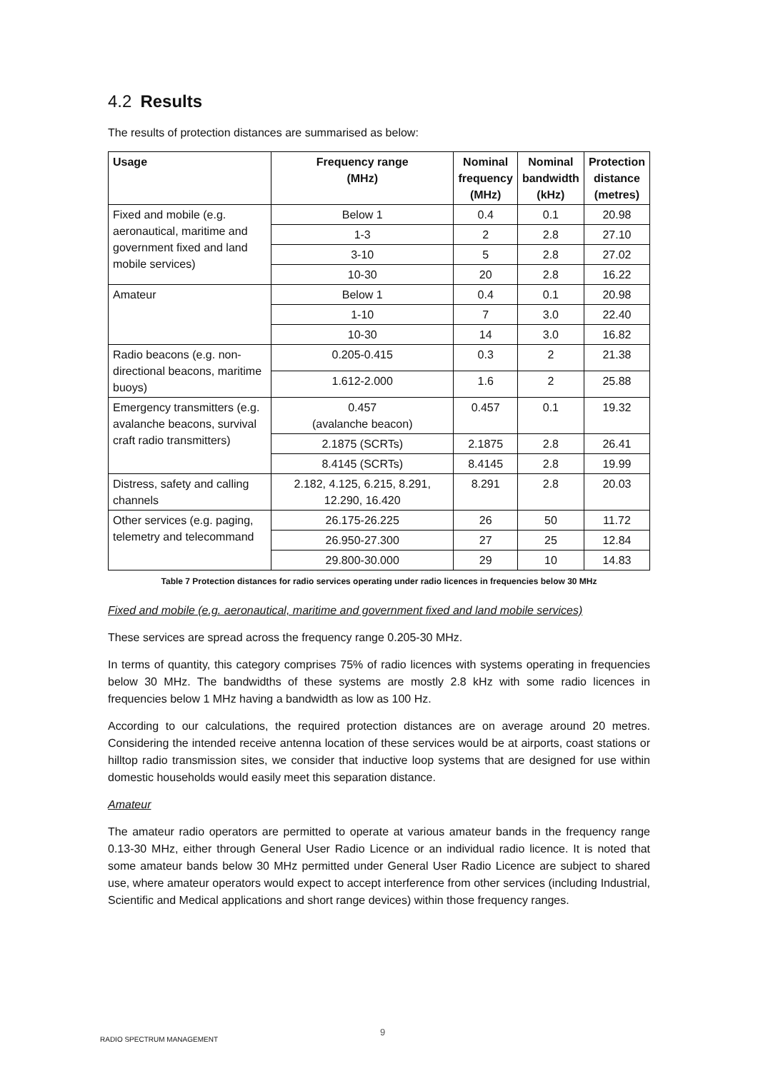4.2 Results
The results of protection distances are summarised as below:
| Usage | Frequency range (MHz) | Nominal frequency (MHz) | Nominal bandwidth (kHz) | Protection distance (metres) |
| --- | --- | --- | --- | --- |
| Fixed and mobile (e.g. aeronautical, maritime and government fixed and land mobile services) | Below 1 | 0.4 | 0.1 | 20.98 |
| | 1-3 | 2 | 2.8 | 27.10 |
| | 3-10 | 5 | 2.8 | 27.02 |
| | 10-30 | 20 | 2.8 | 16.22 |
| Amateur | Below 1 | 0.4 | 0.1 | 20.98 |
| | 1-10 | 7 | 3.0 | 22.40 |
| | 10-30 | 14 | 3.0 | 16.82 |
| Radio beacons (e.g. non-directional beacons, maritime buoys) | 0.205-0.415 | 0.3 | 2 | 21.38 |
| | 1.612-2.000 | 1.6 | 2 | 25.88 |
| Emergency transmitters (e.g. avalanche beacons, survival craft radio transmitters) | 0.457 (avalanche beacon) | 0.457 | 0.1 | 19.32 |
| | 2.1875 (SCRTs) | 2.1875 | 2.8 | 26.41 |
| | 8.4145 (SCRTs) | 8.4145 | 2.8 | 19.99 |
| Distress, safety and calling channels | 2.182, 4.125, 6.215, 8.291, 12.290, 16.420 | 8.291 | 2.8 | 20.03 |
| Other services (e.g. paging, telemetry and telecommand | 26.175-26.225 | 26 | 50 | 11.72 |
| | 26.950-27.300 | 27 | 25 | 12.84 |
| | 29.800-30.000 | 29 | 10 | 14.83 |
Table 7 Protection distances for radio services operating under radio licences in frequencies below 30 MHz
Fixed and mobile (e.g. aeronautical, maritime and government fixed and land mobile services)
These services are spread across the frequency range 0.205-30 MHz.
In terms of quantity, this category comprises 75% of radio licences with systems operating in frequencies below 30 MHz. The bandwidths of these systems are mostly 2.8 kHz with some radio licences in frequencies below 1 MHz having a bandwidth as low as 100 Hz.
According to our calculations, the required protection distances are on average around 20 metres. Considering the intended receive antenna location of these services would be at airports, coast stations or hilltop radio transmission sites, we consider that inductive loop systems that are designed for use within domestic households would easily meet this separation distance.
Amateur
The amateur radio operators are permitted to operate at various amateur bands in the frequency range 0.13-30 MHz, either through General User Radio Licence or an individual radio licence. It is noted that some amateur bands below 30 MHz permitted under General User Radio Licence are subject to shared use, where amateur operators would expect to accept interference from other services (including Industrial, Scientific and Medical applications and short range devices) within those frequency ranges.
9
RADIO SPECTRUM MANAGEMENT